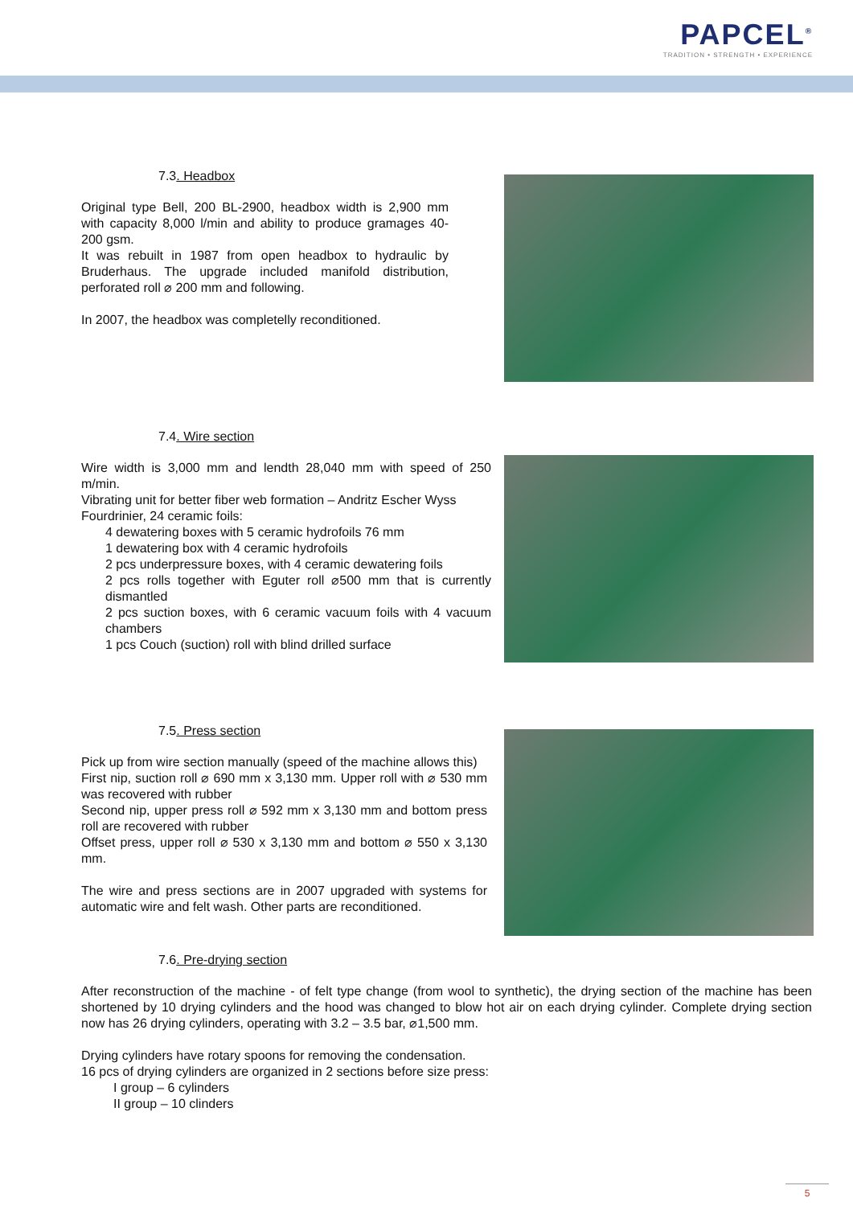PAPCEL<sup>®</sup>
TRADITION • STRENGTH • EXPERIENCE
7.3. Headbox
Original type Bell, 200 BL-2900, headbox width is 2,900 mm with capacity 8,000 l/min and ability to produce gramages 40-200 gsm.
It was rebuilt in 1987 from open headbox to hydraulic by Bruderhaus. The upgrade included manifold distribution, perforated roll ⌀ 200 mm and following.
In 2007, the headbox was completelly reconditioned.
7.4. Wire section
Wire width is 3,000 mm and lendth 28,040 mm with speed of 250 m/min.
Vibrating unit for better fiber web formation – Andritz Escher Wyss
Fourdrinier, 24 ceramic foils:
4 dewatering boxes with 5 ceramic hydrofoils 76 mm
1 dewatering box with 4 ceramic hydrofoils
2 pcs underpressure boxes, with 4 ceramic dewatering foils
2 pcs rolls together with Eguter roll ⌀500 mm that is currently dismantled
2 pcs suction boxes, with 6 ceramic vacuum foils with 4 vacuum chambers
1 pcs Couch (suction) roll with blind drilled surface
7.5. Press section
Pick up from wire section manually (speed of the machine allows this)
First nip, suction roll ⌀ 690 mm x 3,130 mm. Upper roll with ⌀ 530 mm was recovered with rubber
Second nip, upper press roll ⌀ 592 mm x 3,130 mm and bottom press roll are recovered with rubber
Offset press, upper roll ⌀ 530 x 3,130 mm and bottom ⌀ 550 x 3,130 mm.
The wire and press sections are in 2007 upgraded with systems for automatic wire and felt wash. Other parts are reconditioned.
7.6. Pre-drying section
After reconstruction of the machine - of felt type change (from wool to synthetic), the drying section of the machine has been shortened by 10 drying cylinders and the hood was changed to blow hot air on each drying cylinder. Complete drying section now has 26 drying cylinders, operating with 3.2 – 3.5 bar, ⌀1,500 mm.
Drying cylinders have rotary spoons for removing the condensation.
16 pcs of drying cylinders are organized in 2 sections before size press:
I group – 6 cylinders
II group – 10 clinders
5